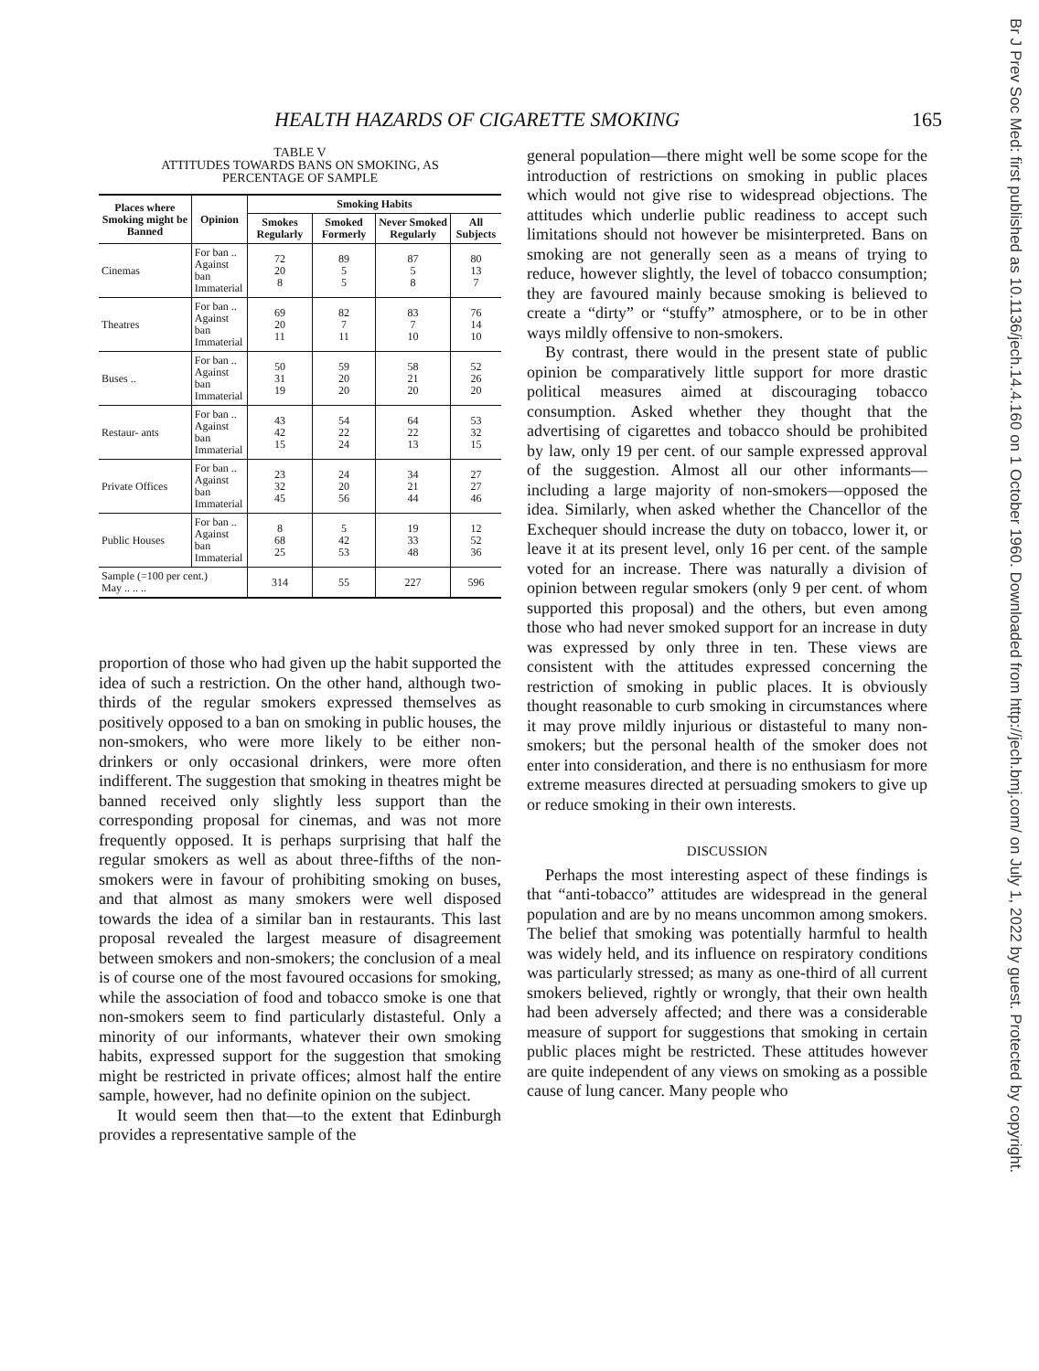HEALTH HAZARDS OF CIGARETTE SMOKING 165
Br J Prev Soc Med: first published as 10.1136/jech.14.4.160 on 1 October 1960. Downloaded from http://jech.bmj.com/ on July 1, 2022 by guest. Protected by copyright.
TABLE V
ATTITUDES TOWARDS BANS ON SMOKING, AS
PERCENTAGE OF SAMPLE
| Places where Smoking might be Banned | Opinion | Smoking Habits | | | |
| --- | --- | --- | --- | --- | --- |
| | | Smokes Regularly | Smoked Formerly | Never Smoked Regularly | All Subjects |
| Cinemas | For ban .. Against ban Immaterial | 72 20 8 | 89 5 5 | 87 5 8 | 80 13 7 |
| Theatres | For ban .. Against ban Immaterial | 69 20 11 | 82 7 11 | 83 7 10 | 76 14 10 |
| Buses .. | For ban .. Against ban Immaterial | 50 31 19 | 59 20 20 | 58 21 20 | 52 26 20 |
| Restaur- ants | For ban .. Against ban Immaterial | 43 42 15 | 54 22 24 | 64 22 13 | 53 32 15 |
| Private Offices | For ban .. Against ban Immaterial | 23 32 45 | 24 20 56 | 34 21 44 | 27 27 46 |
| Public Houses | For ban .. Against ban Immaterial | 8 68 25 | 5 42 53 | 19 33 48 | 12 52 36 |
| Sample (=100 per cent.) May .. .. .. | | 314 | 55 | 227 | 596 |
proportion of those who had given up the habit supported the idea of such a restriction. On the other hand, although two-thirds of the regular smokers expressed themselves as positively opposed to a ban on smoking in public houses, the non-smokers, who were more likely to be either non-drinkers or only occasional drinkers, were more often indifferent. The suggestion that smoking in theatres might be banned received only slightly less support than the corresponding proposal for cinemas, and was not more frequently opposed. It is perhaps surprising that half the regular smokers as well as about three-fifths of the non-smokers were in favour of prohibiting smoking on buses, and that almost as many smokers were well disposed towards the idea of a similar ban in restaurants. This last proposal revealed the largest measure of disagreement between smokers and non-smokers; the conclusion of a meal is of course one of the most favoured occasions for smoking, while the association of food and tobacco smoke is one that non-smokers seem to find particularly distasteful. Only a minority of our informants, whatever their own smoking habits, expressed support for the suggestion that smoking might be restricted in private offices; almost half the entire sample, however, had no definite opinion on the subject.
It would seem then that—to the extent that Edinburgh provides a representative sample of the
general population—there might well be some scope for the introduction of restrictions on smoking in public places which would not give rise to widespread objections. The attitudes which underlie public readiness to accept such limitations should not however be misinterpreted. Bans on smoking are not generally seen as a means of trying to reduce, however slightly, the level of tobacco consumption; they are favoured mainly because smoking is believed to create a “dirty” or “stuffy” atmosphere, or to be in other ways mildly offensive to non-smokers.
By contrast, there would in the present state of public opinion be comparatively little support for more drastic political measures aimed at discouraging tobacco consumption. Asked whether they thought that the advertising of cigarettes and tobacco should be prohibited by law, only 19 per cent. of our sample expressed approval of the suggestion. Almost all our other informants—including a large majority of non-smokers—opposed the idea. Similarly, when asked whether the Chancellor of the Exchequer should increase the duty on tobacco, lower it, or leave it at its present level, only 16 per cent. of the sample voted for an increase. There was naturally a division of opinion between regular smokers (only 9 per cent. of whom supported this proposal) and the others, but even among those who had never smoked support for an increase in duty was expressed by only three in ten. These views are consistent with the attitudes expressed concerning the restriction of smoking in public places. It is obviously thought reasonable to curb smoking in circumstances where it may prove mildly injurious or distasteful to many non-smokers; but the personal health of the smoker does not enter into consideration, and there is no enthusiasm for more extreme measures directed at persuading smokers to give up or reduce smoking in their own interests.
DISCUSSION
Perhaps the most interesting aspect of these findings is that “anti-tobacco” attitudes are widespread in the general population and are by no means uncommon among smokers. The belief that smoking was potentially harmful to health was widely held, and its influence on respiratory conditions was particularly stressed; as many as one-third of all current smokers believed, rightly or wrongly, that their own health had been adversely affected; and there was a considerable measure of support for suggestions that smoking in certain public places might be restricted. These attitudes however are quite independent of any views on smoking as a possible cause of lung cancer. Many people who